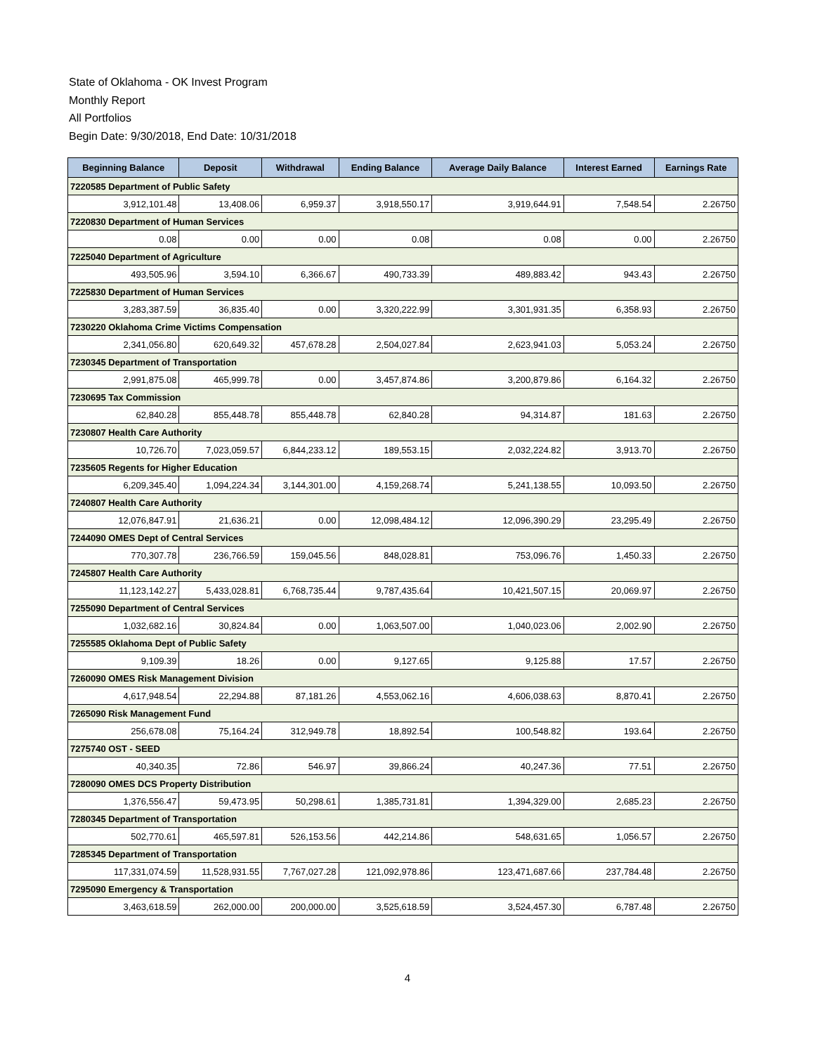State of Oklahoma - OK Invest Program
Monthly Report
All Portfolios
Begin Date: 9/30/2018, End Date: 10/31/2018
| Beginning Balance | Deposit | Withdrawal | Ending Balance | Average Daily Balance | Interest Earned | Earnings Rate |
| --- | --- | --- | --- | --- | --- | --- |
| 7220585 Department of Public Safety | | | | | | |
| 3,912,101.48 | 13,408.06 | 6,959.37 | 3,918,550.17 | 3,919,644.91 | 7,548.54 | 2.26750 |
| 7220830 Department of Human Services | | | | | | |
| 0.08 | 0.00 | 0.00 | 0.08 | 0.08 | 0.00 | 2.26750 |
| 7225040 Department of Agriculture | | | | | | |
| 493,505.96 | 3,594.10 | 6,366.67 | 490,733.39 | 489,883.42 | 943.43 | 2.26750 |
| 7225830 Department of Human Services | | | | | | |
| 3,283,387.59 | 36,835.40 | 0.00 | 3,320,222.99 | 3,301,931.35 | 6,358.93 | 2.26750 |
| 7230220 Oklahoma Crime Victims Compensation | | | | | | |
| 2,341,056.80 | 620,649.32 | 457,678.28 | 2,504,027.84 | 2,623,941.03 | 5,053.24 | 2.26750 |
| 7230345 Department of Transportation | | | | | | |
| 2,991,875.08 | 465,999.78 | 0.00 | 3,457,874.86 | 3,200,879.86 | 6,164.32 | 2.26750 |
| 7230695 Tax Commission | | | | | | |
| 62,840.28 | 855,448.78 | 855,448.78 | 62,840.28 | 94,314.87 | 181.63 | 2.26750 |
| 7230807 Health Care Authority | | | | | | |
| 10,726.70 | 7,023,059.57 | 6,844,233.12 | 189,553.15 | 2,032,224.82 | 3,913.70 | 2.26750 |
| 7235605 Regents for Higher Education | | | | | | |
| 6,209,345.40 | 1,094,224.34 | 3,144,301.00 | 4,159,268.74 | 5,241,138.55 | 10,093.50 | 2.26750 |
| 7240807 Health Care Authority | | | | | | |
| 12,076,847.91 | 21,636.21 | 0.00 | 12,098,484.12 | 12,096,390.29 | 23,295.49 | 2.26750 |
| 7244090 OMES Dept of Central Services | | | | | | |
| 770,307.78 | 236,766.59 | 159,045.56 | 848,028.81 | 753,096.76 | 1,450.33 | 2.26750 |
| 7245807 Health Care Authority | | | | | | |
| 11,123,142.27 | 5,433,028.81 | 6,768,735.44 | 9,787,435.64 | 10,421,507.15 | 20,069.97 | 2.26750 |
| 7255090 Department of Central Services | | | | | | |
| 1,032,682.16 | 30,824.84 | 0.00 | 1,063,507.00 | 1,040,023.06 | 2,002.90 | 2.26750 |
| 7255585 Oklahoma Dept of Public Safety | | | | | | |
| 9,109.39 | 18.26 | 0.00 | 9,127.65 | 9,125.88 | 17.57 | 2.26750 |
| 7260090 OMES Risk Management Division | | | | | | |
| 4,617,948.54 | 22,294.88 | 87,181.26 | 4,553,062.16 | 4,606,038.63 | 8,870.41 | 2.26750 |
| 7265090 Risk Management Fund | | | | | | |
| 256,678.08 | 75,164.24 | 312,949.78 | 18,892.54 | 100,548.82 | 193.64 | 2.26750 |
| 7275740 OST - SEED | | | | | | |
| 40,340.35 | 72.86 | 546.97 | 39,866.24 | 40,247.36 | 77.51 | 2.26750 |
| 7280090 OMES DCS Property Distribution | | | | | | |
| 1,376,556.47 | 59,473.95 | 50,298.61 | 1,385,731.81 | 1,394,329.00 | 2,685.23 | 2.26750 |
| 7280345 Department of Transportation | | | | | | |
| 502,770.61 | 465,597.81 | 526,153.56 | 442,214.86 | 548,631.65 | 1,056.57 | 2.26750 |
| 7285345 Department of Transportation | | | | | | |
| 117,331,074.59 | 11,528,931.55 | 7,767,027.28 | 121,092,978.86 | 123,471,687.66 | 237,784.48 | 2.26750 |
| 7295090 Emergency & Transportation | | | | | | |
| 3,463,618.59 | 262,000.00 | 200,000.00 | 3,525,618.59 | 3,524,457.30 | 6,787.48 | 2.26750 |
4